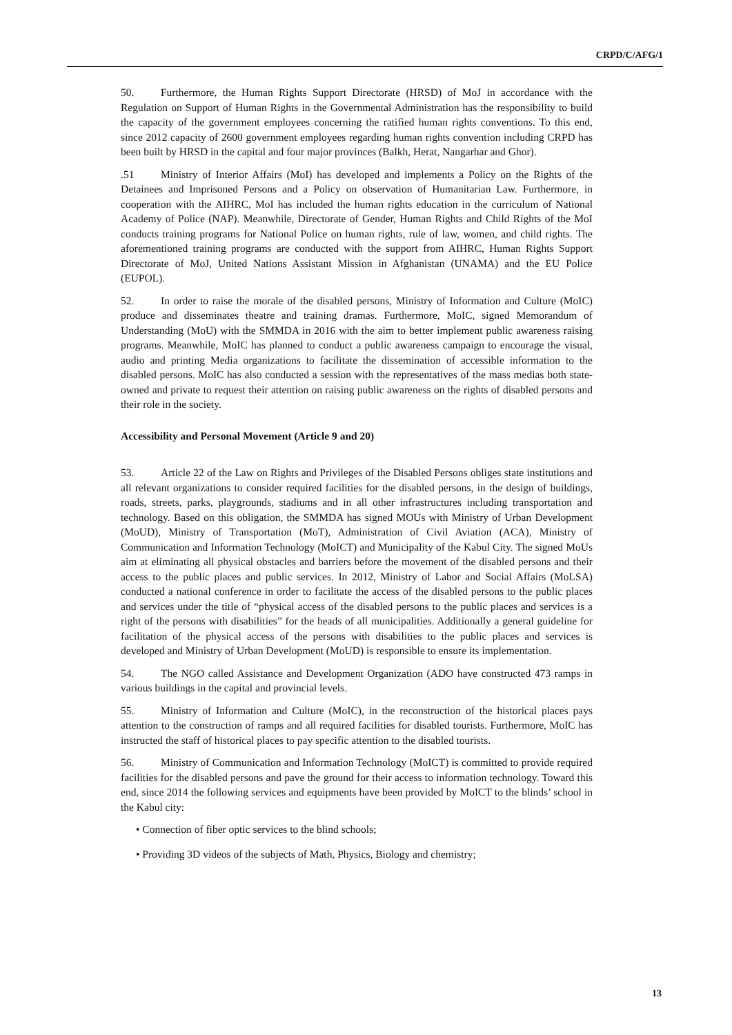CRPD/C/AFG/1
50. Furthermore, the Human Rights Support Directorate (HRSD) of MoJ in accordance with the Regulation on Support of Human Rights in the Governmental Administration has the responsibility to build the capacity of the government employees concerning the ratified human rights conventions. To this end, since 2012 capacity of 2600 government employees regarding human rights convention including CRPD has been built by HRSD in the capital and four major provinces (Balkh, Herat, Nangarhar and Ghor).
.51 Ministry of Interior Affairs (MoI) has developed and implements a Policy on the Rights of the Detainees and Imprisoned Persons and a Policy on observation of Humanitarian Law. Furthermore, in cooperation with the AIHRC, MoI has included the human rights education in the curriculum of National Academy of Police (NAP). Meanwhile, Directorate of Gender, Human Rights and Child Rights of the MoI conducts training programs for National Police on human rights, rule of law, women, and child rights. The aforementioned training programs are conducted with the support from AIHRC, Human Rights Support Directorate of MoJ, United Nations Assistant Mission in Afghanistan (UNAMA) and the EU Police (EUPOL).
52. In order to raise the morale of the disabled persons, Ministry of Information and Culture (MoIC) produce and disseminates theatre and training dramas. Furthermore, MoIC, signed Memorandum of Understanding (MoU) with the SMMDA in 2016 with the aim to better implement public awareness raising programs. Meanwhile, MoIC has planned to conduct a public awareness campaign to encourage the visual, audio and printing Media organizations to facilitate the dissemination of accessible information to the disabled persons. MoIC has also conducted a session with the representatives of the mass medias both state-owned and private to request their attention on raising public awareness on the rights of disabled persons and their role in the society.
Accessibility and Personal Movement (Article 9 and 20)
53. Article 22 of the Law on Rights and Privileges of the Disabled Persons obliges state institutions and all relevant organizations to consider required facilities for the disabled persons, in the design of buildings, roads, streets, parks, playgrounds, stadiums and in all other infrastructures including transportation and technology. Based on this obligation, the SMMDA has signed MOUs with Ministry of Urban Development (MoUD), Ministry of Transportation (MoT), Administration of Civil Aviation (ACA), Ministry of Communication and Information Technology (MoICT) and Municipality of the Kabul City. The signed MoUs aim at eliminating all physical obstacles and barriers before the movement of the disabled persons and their access to the public places and public services. In 2012, Ministry of Labor and Social Affairs (MoLSA) conducted a national conference in order to facilitate the access of the disabled persons to the public places and services under the title of “physical access of the disabled persons to the public places and services is a right of the persons with disabilities” for the heads of all municipalities. Additionally a general guideline for facilitation of the physical access of the persons with disabilities to the public places and services is developed and Ministry of Urban Development (MoUD) is responsible to ensure its implementation.
54. The NGO called Assistance and Development Organization (ADO have constructed 473 ramps in various buildings in the capital and provincial levels.
55. Ministry of Information and Culture (MoIC), in the reconstruction of the historical places pays attention to the construction of ramps and all required facilities for disabled tourists. Furthermore, MoIC has instructed the staff of historical places to pay specific attention to the disabled tourists.
56. Ministry of Communication and Information Technology (MoICT) is committed to provide required facilities for the disabled persons and pave the ground for their access to information technology. Toward this end, since 2014 the following services and equipments have been provided by MoICT to the blinds’ school in the Kabul city:
• Connection of fiber optic services to the blind schools;
• Providing 3D videos of the subjects of Math, Physics, Biology and chemistry;
13